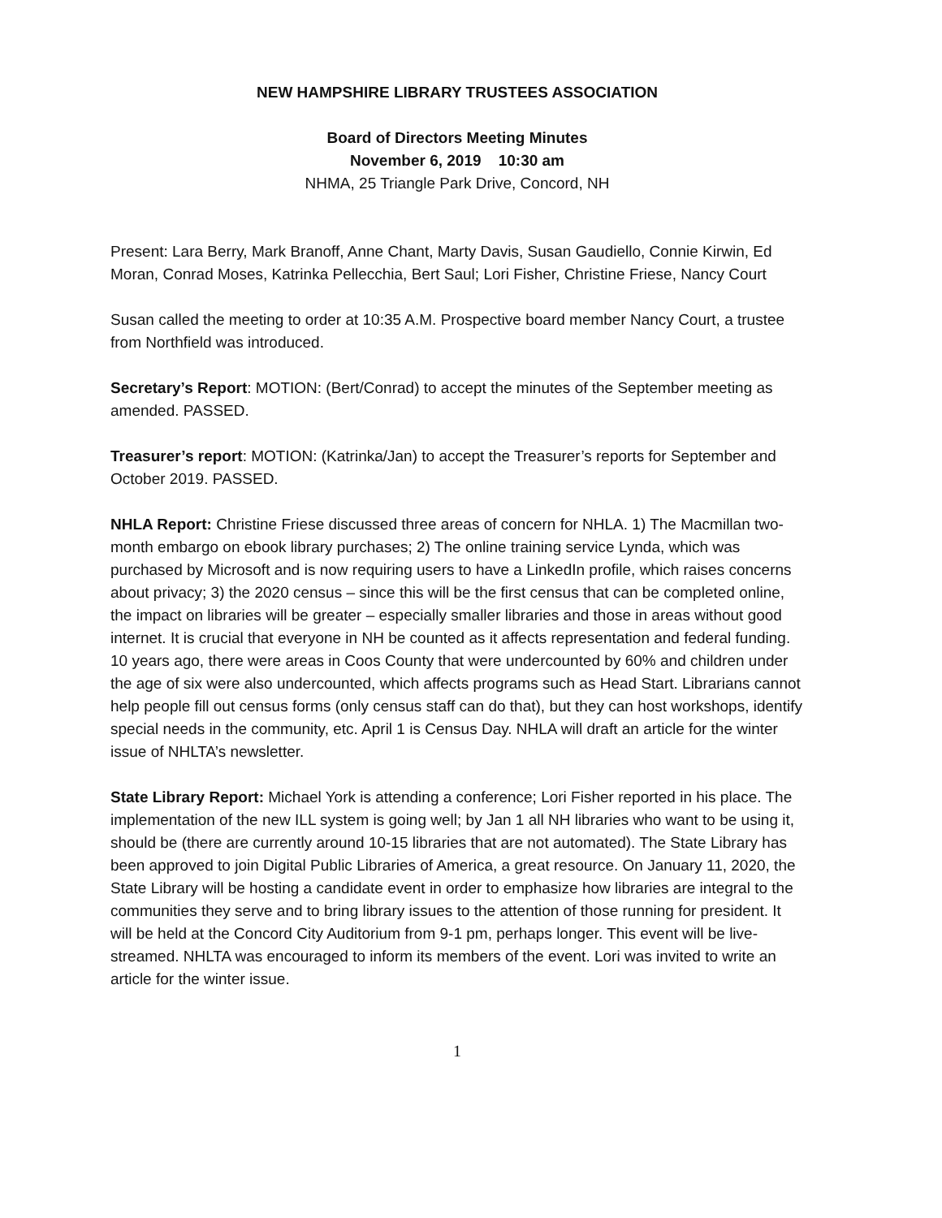NEW HAMPSHIRE LIBRARY TRUSTEES ASSOCIATION
Board of Directors Meeting Minutes
November 6, 2019 10:30 am
NHMA, 25 Triangle Park Drive, Concord, NH
Present: Lara Berry, Mark Branoff, Anne Chant, Marty Davis, Susan Gaudiello, Connie Kirwin, Ed Moran, Conrad Moses, Katrinka Pellecchia, Bert Saul; Lori Fisher, Christine Friese, Nancy Court
Susan called the meeting to order at 10:35 A.M. Prospective board member Nancy Court, a trustee from Northfield was introduced.
Secretary’s Report: MOTION: (Bert/Conrad) to accept the minutes of the September meeting as amended. PASSED.
Treasurer’s report: MOTION: (Katrinka/Jan) to accept the Treasurer’s reports for September and October 2019. PASSED.
NHLA Report: Christine Friese discussed three areas of concern for NHLA. 1) The Macmillan two-month embargo on ebook library purchases; 2) The online training service Lynda, which was purchased by Microsoft and is now requiring users to have a LinkedIn profile, which raises concerns about privacy; 3) the 2020 census – since this will be the first census that can be completed online, the impact on libraries will be greater – especially smaller libraries and those in areas without good internet. It is crucial that everyone in NH be counted as it affects representation and federal funding. 10 years ago, there were areas in Coos County that were undercounted by 60% and children under the age of six were also undercounted, which affects programs such as Head Start. Librarians cannot help people fill out census forms (only census staff can do that), but they can host workshops, identify special needs in the community, etc. April 1 is Census Day. NHLA will draft an article for the winter issue of NHLTA’s newsletter.
State Library Report: Michael York is attending a conference; Lori Fisher reported in his place. The implementation of the new ILL system is going well; by Jan 1 all NH libraries who want to be using it, should be (there are currently around 10-15 libraries that are not automated). The State Library has been approved to join Digital Public Libraries of America, a great resource. On January 11, 2020, the State Library will be hosting a candidate event in order to emphasize how libraries are integral to the communities they serve and to bring library issues to the attention of those running for president. It will be held at the Concord City Auditorium from 9-1 pm, perhaps longer. This event will be live-streamed. NHLTA was encouraged to inform its members of the event. Lori was invited to write an article for the winter issue.
1